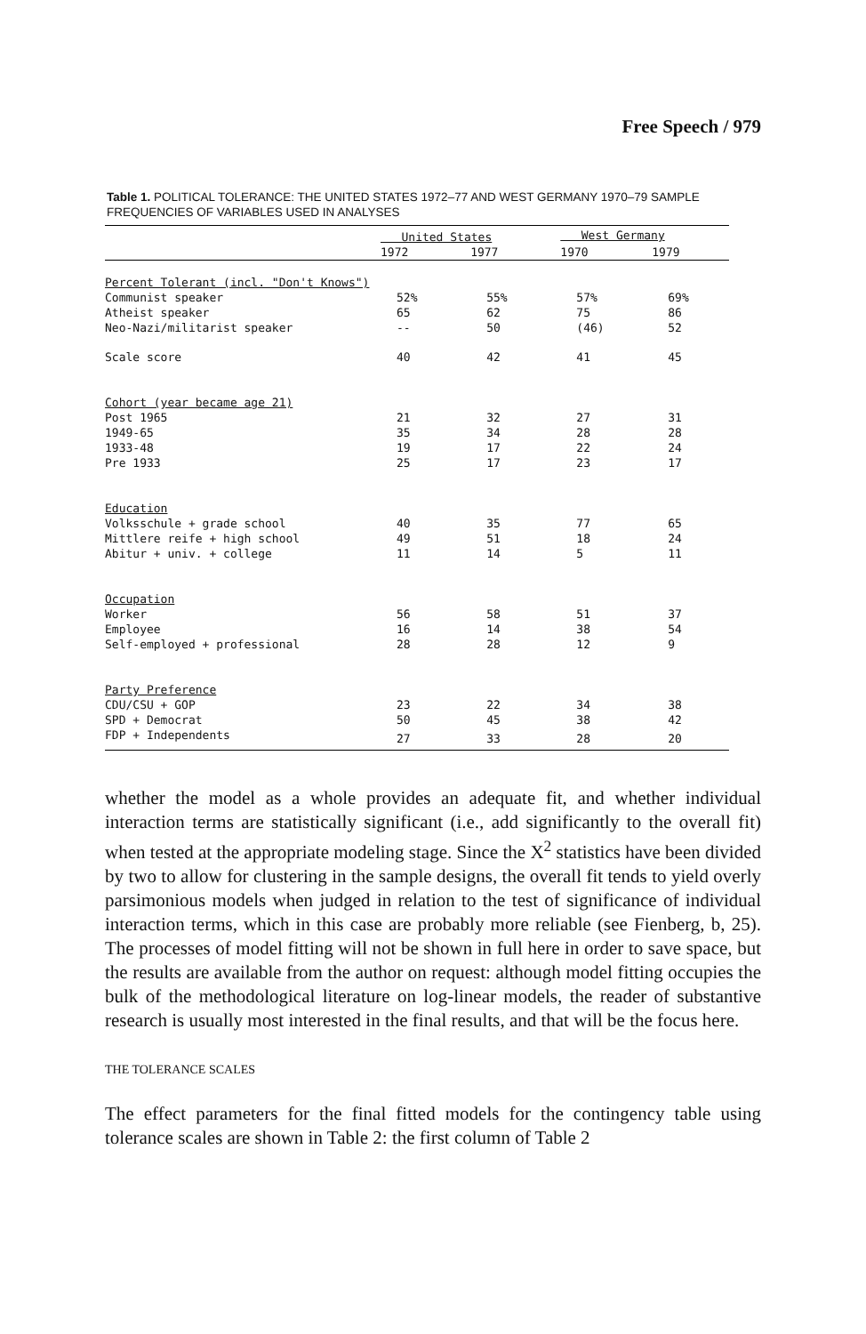Free Speech / 979
Table 1. POLITICAL TOLERANCE: THE UNITED STATES 1972–77 AND WEST GERMANY 1970–79 SAMPLE FREQUENCIES OF VARIABLES USED IN ANALYSES
| | United States | | West Germany | |
| --- | --- | --- | --- | --- |
| | 1972 | 1977 | 1970 | 1979 |
| Percent Tolerant (incl. "Don't Knows") | | | | |
| Communist speaker | 52% | 55% | 57% | 69% |
| Atheist speaker | 65 | 62 | 75 | 86 |
| Neo-Nazi/militarist speaker | -- | 50 | (46) | 52 |
| Scale score | 40 | 42 | 41 | 45 |
| Cohort (year became age 21) | | | | |
| Post 1965 | 21 | 32 | 27 | 31 |
| 1949-65 | 35 | 34 | 28 | 28 |
| 1933-48 | 19 | 17 | 22 | 24 |
| Pre 1933 | 25 | 17 | 23 | 17 |
| Education | | | | |
| Volksschule + grade school | 40 | 35 | 77 | 65 |
| Mittlere reife + high school | 49 | 51 | 18 | 24 |
| Abitur + univ. + college | 11 | 14 | 5 | 11 |
| Occupation | | | | |
| Worker | 56 | 58 | 51 | 37 |
| Employee | 16 | 14 | 38 | 54 |
| Self-employed + professional | 28 | 28 | 12 | 9 |
| Party Preference | | | | |
| CDU/CSU + GOP | 23 | 22 | 34 | 38 |
| SPD + Democrat | 50 | 45 | 38 | 42 |
| FDP + Independents | 27 | 33 | 28 | 20 |
whether the model as a whole provides an adequate fit, and whether individual interaction terms are statistically significant (i.e., add significantly to the overall fit) when tested at the appropriate modeling stage. Since the X<sup>2</sup> statistics have been divided by two to allow for clustering in the sample designs, the overall fit tends to yield overly parsimonious models when judged in relation to the test of significance of individual interaction terms, which in this case are probably more reliable (see Fienberg, b, 25). The processes of model fitting will not be shown in full here in order to save space, but the results are available from the author on request: although model fitting occupies the bulk of the methodological literature on log-linear models, the reader of substantive research is usually most interested in the final results, and that will be the focus here.
THE TOLERANCE SCALES
The effect parameters for the final fitted models for the contingency table using tolerance scales are shown in Table 2: the first column of Table 2